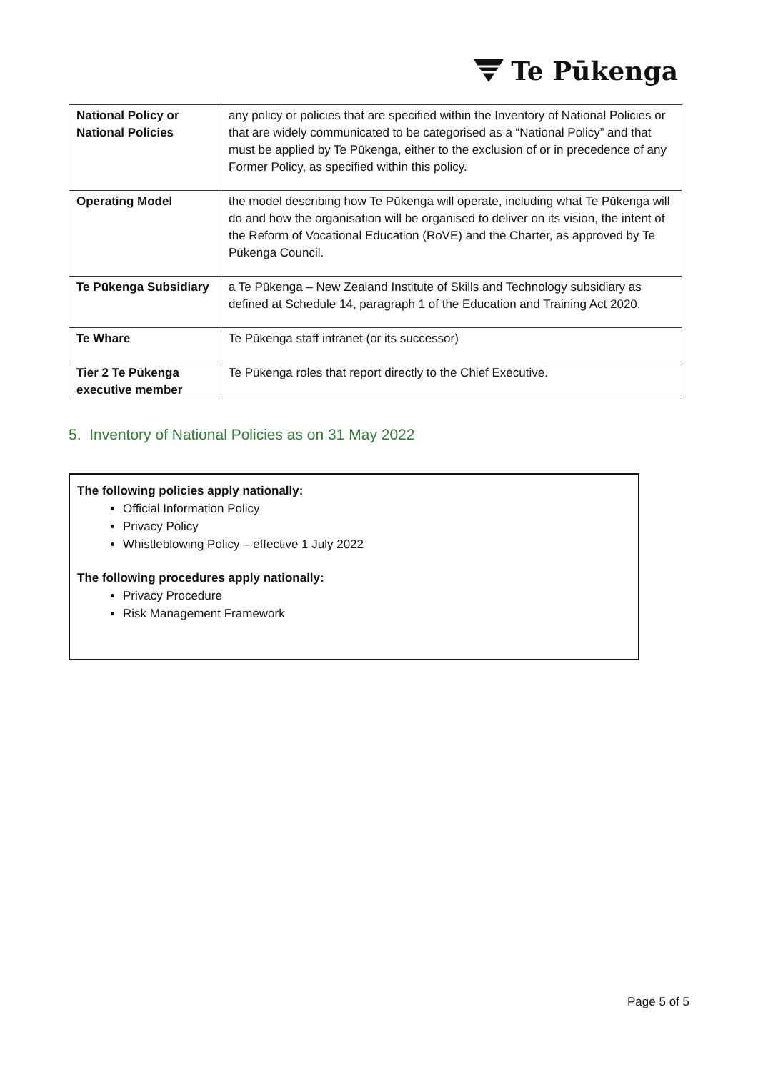Te Pūkenga
| National Policy or National Policies | any policy or policies that are specified within the Inventory of National Policies or that are widely communicated to be categorised as a “National Policy” and that must be applied by Te Pūkenga, either to the exclusion of or in precedence of any Former Policy, as specified within this policy. |
| Operating Model | the model describing how Te Pūkenga will operate, including what Te Pūkenga will do and how the organisation will be organised to deliver on its vision, the intent of the Reform of Vocational Education (RoVE) and the Charter, as approved by Te Pūkenga Council. |
| Te Pūkenga Subsidiary | a Te Pūkenga – New Zealand Institute of Skills and Technology subsidiary as defined at Schedule 14, paragraph 1 of the Education and Training Act 2020. |
| Te Whare | Te Pūkenga staff intranet (or its successor) |
| Tier 2 Te Pūkenga executive member | Te Pūkenga roles that report directly to the Chief Executive. |
5. Inventory of National Policies as on 31 May 2022
The following policies apply nationally:
Official Information Policy
Privacy Policy
Whistleblowing Policy – effective 1 July 2022
The following procedures apply nationally:
Privacy Procedure
Risk Management Framework
Page 5 of 5